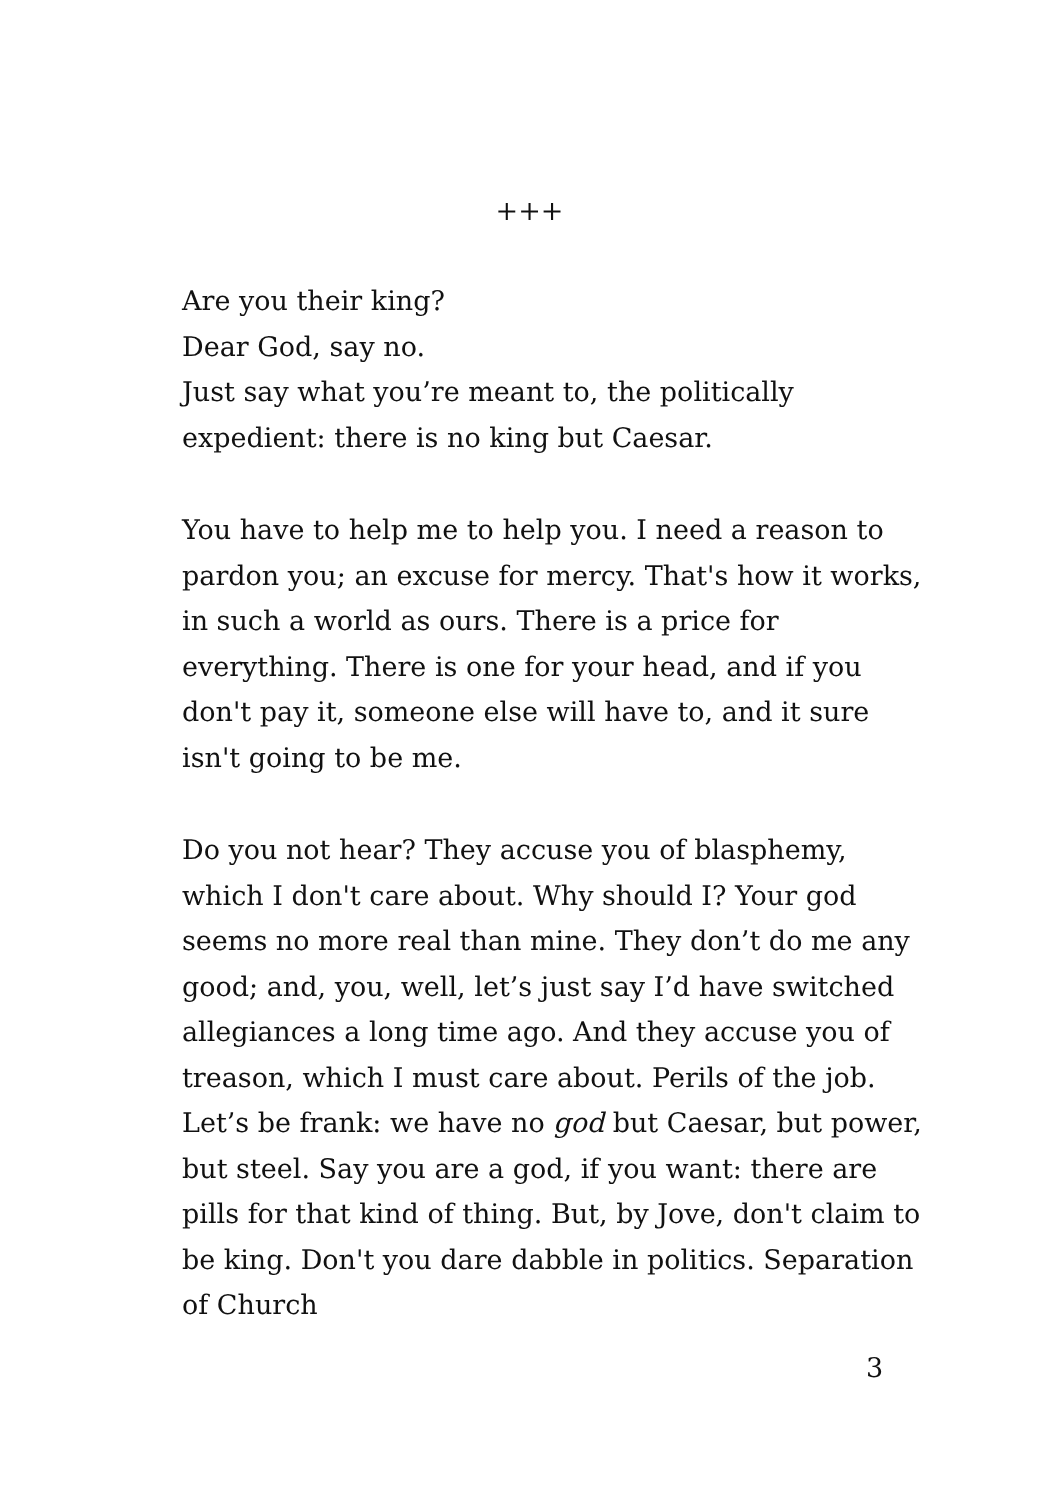+++
Are you their king?
Dear God, say no.
Just say what you’re meant to, the politically expedient: there is no king but Caesar.
You have to help me to help you. I need a reason to pardon you; an excuse for mercy. That's how it works, in such a world as ours. There is a price for everything. There is one for your head, and if you don't pay it, someone else will have to, and it sure isn't going to be me.
Do you not hear? They accuse you of blasphemy, which I don't care about. Why should I? Your god seems no more real than mine. They don’t do me any good; and, you, well, let’s just say I’d have switched allegiances a long time ago. And they accuse you of treason, which I must care about. Perils of the job. Let’s be frank: we have no god but Caesar, but power, but steel. Say you are a god, if you want: there are pills for that kind of thing. But, by Jove, don't claim to be king. Don't you dare dabble in politics. Separation of Church
3